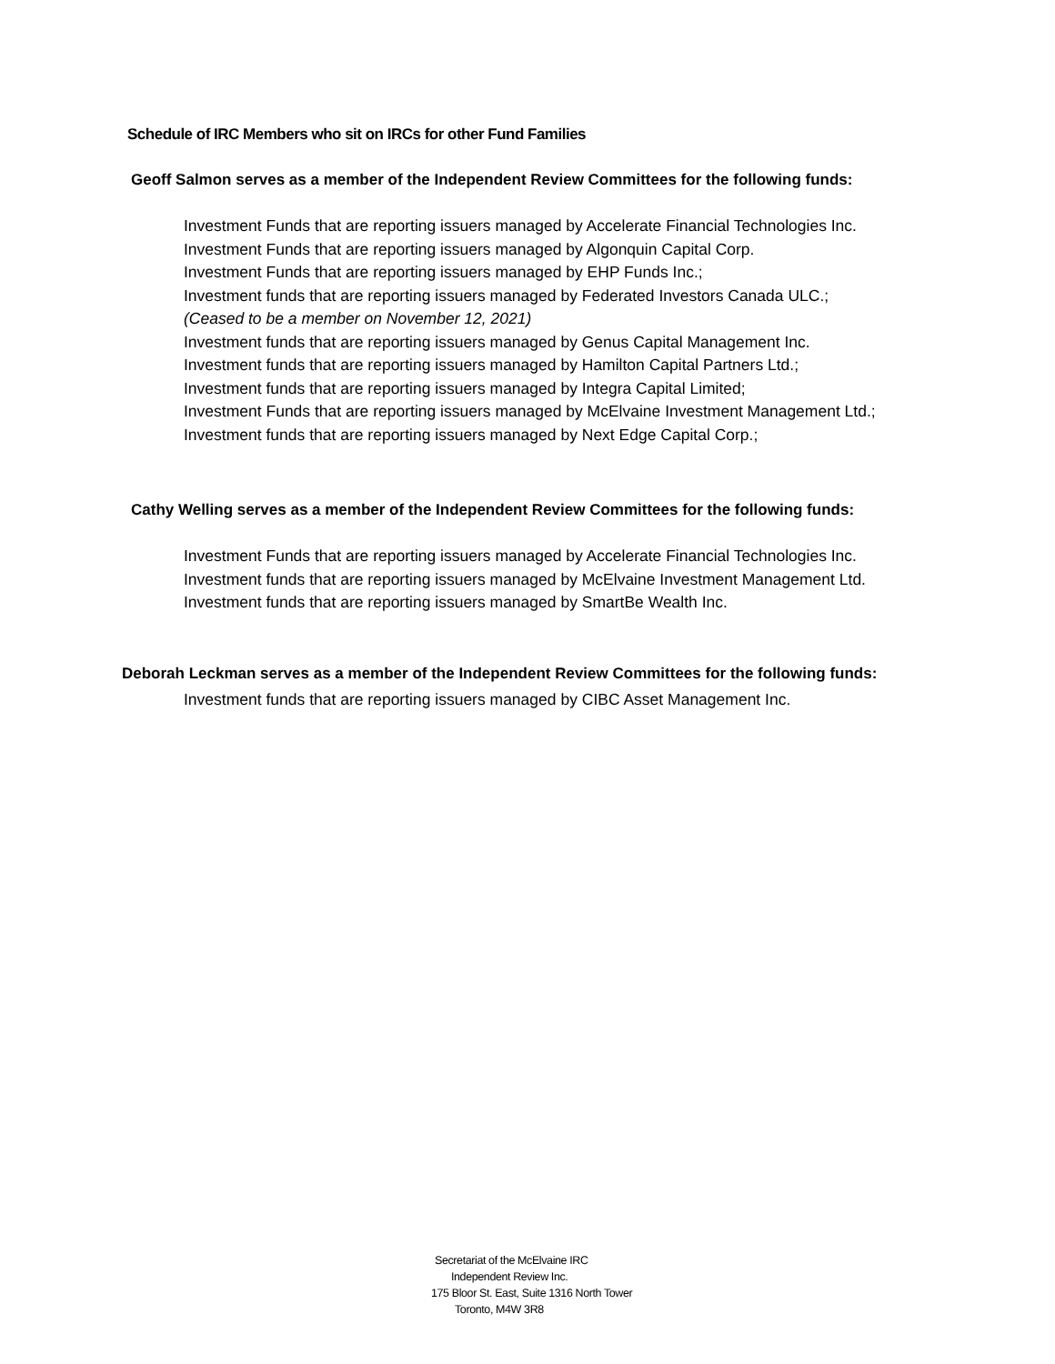Schedule of IRC Members who sit on IRCs for other Fund Families
Geoff Salmon serves as a member of the Independent Review Committees for the following funds:
Investment Funds that are reporting issuers managed by Accelerate Financial Technologies Inc.
Investment Funds that are reporting issuers managed by Algonquin Capital Corp.
Investment Funds that are reporting issuers managed by EHP Funds Inc.;
Investment funds that are reporting issuers managed by Federated Investors Canada ULC.;
(Ceased to be a member on November 12, 2021)
Investment funds that are reporting issuers managed by Genus Capital Management Inc.
Investment funds that are reporting issuers managed by Hamilton Capital Partners Ltd.;
Investment funds that are reporting issuers managed by Integra Capital Limited;
Investment Funds that are reporting issuers managed by McElvaine Investment Management Ltd.;
Investment funds that are reporting issuers managed by Next Edge Capital Corp.;
Cathy Welling serves as a member of the Independent Review Committees for the following funds:
Investment Funds that are reporting issuers managed by Accelerate Financial Technologies Inc.
Investment funds that are reporting issuers managed by McElvaine Investment Management Ltd.
Investment funds that are reporting issuers managed by SmartBe Wealth Inc.
Deborah Leckman serves as a member of the Independent Review Committees for the following funds:
Investment funds that are reporting issuers managed by CIBC Asset Management Inc.
Secretariat of the McElvaine IRC
Independent Review Inc.
175 Bloor St. East, Suite 1316 North Tower
Toronto, M4W 3R8